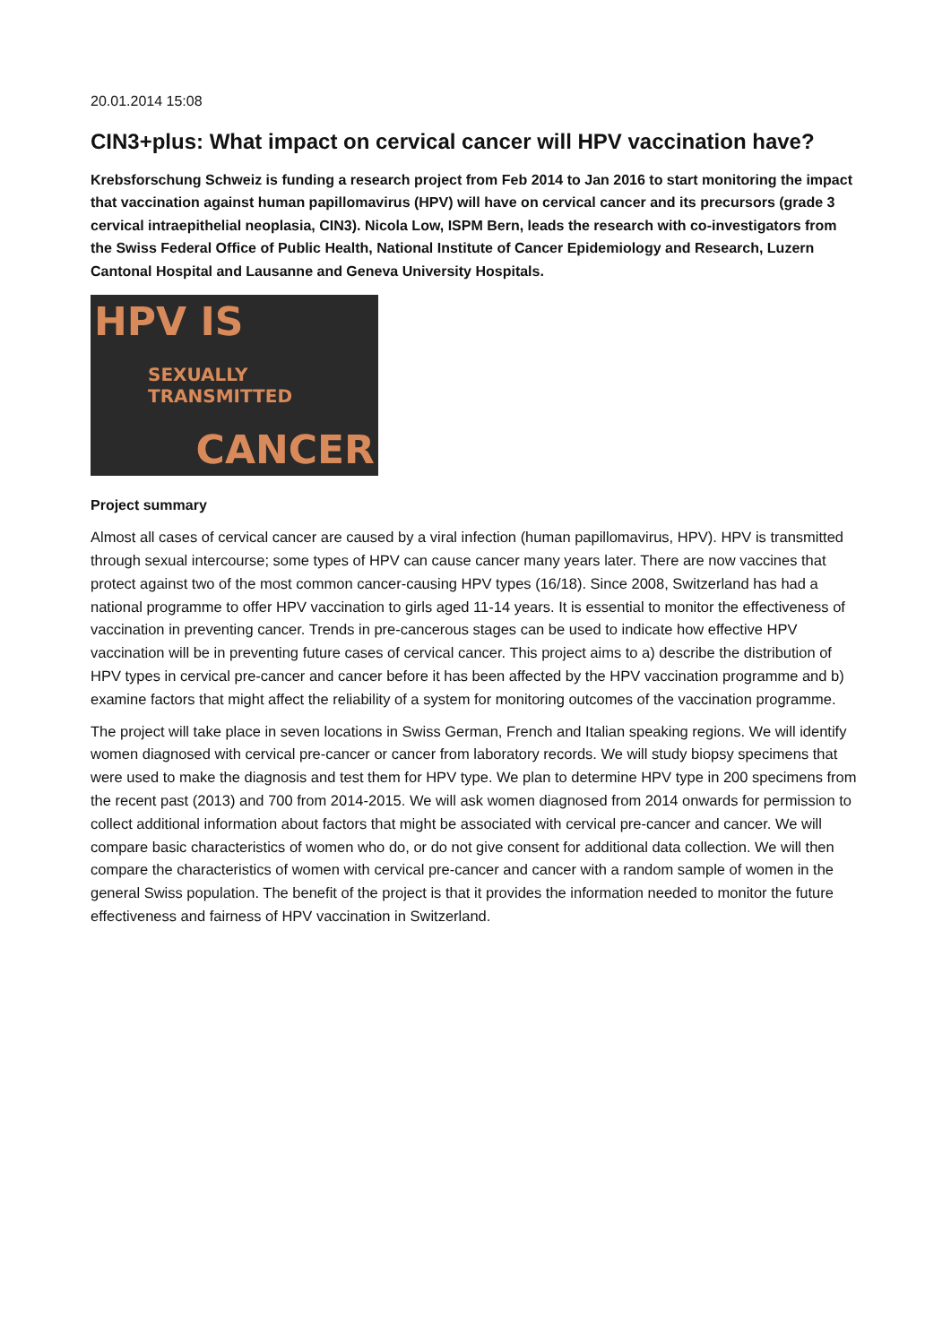20.01.2014 15:08
CIN3+plus: What impact on cervical cancer will HPV vaccination have?
Krebsforschung Schweiz is funding a research project from Feb 2014 to Jan 2016 to start monitoring the impact that vaccination against human papillomavirus (HPV) will have on cervical cancer and its precursors (grade 3 cervical intraepithelial neoplasia, CIN3). Nicola Low, ISPM Bern, leads the research with co-investigators from the Swiss Federal Office of Public Health, National Institute of Cancer Epidemiology and Research, Luzern Cantonal Hospital and Lausanne and Geneva University Hospitals.
HPV IS
SEXUALLY TRANSMITTED
CANCER
Project summary
Almost all cases of cervical cancer are caused by a viral infection (human papillomavirus, HPV). HPV is transmitted through sexual intercourse; some types of HPV can cause cancer many years later. There are now vaccines that protect against two of the most common cancer-causing HPV types (16/18). Since 2008, Switzerland has had a national programme to offer HPV vaccination to girls aged 11-14 years. It is essential to monitor the effectiveness of vaccination in preventing cancer. Trends in pre-cancerous stages can be used to indicate how effective HPV vaccination will be in preventing future cases of cervical cancer. This project aims to a) describe the distribution of HPV types in cervical pre-cancer and cancer before it has been affected by the HPV vaccination programme and b) examine factors that might affect the reliability of a system for monitoring outcomes of the vaccination programme.
The project will take place in seven locations in Swiss German, French and Italian speaking regions. We will identify women diagnosed with cervical pre-cancer or cancer from laboratory records. We will study biopsy specimens that were used to make the diagnosis and test them for HPV type. We plan to determine HPV type in 200 specimens from the recent past (2013) and 700 from 2014-2015. We will ask women diagnosed from 2014 onwards for permission to collect additional information about factors that might be associated with cervical pre-cancer and cancer. We will compare basic characteristics of women who do, or do not give consent for additional data collection. We will then compare the characteristics of women with cervical pre-cancer and cancer with a random sample of women in the general Swiss population. The benefit of the project is that it provides the information needed to monitor the future effectiveness and fairness of HPV vaccination in Switzerland.